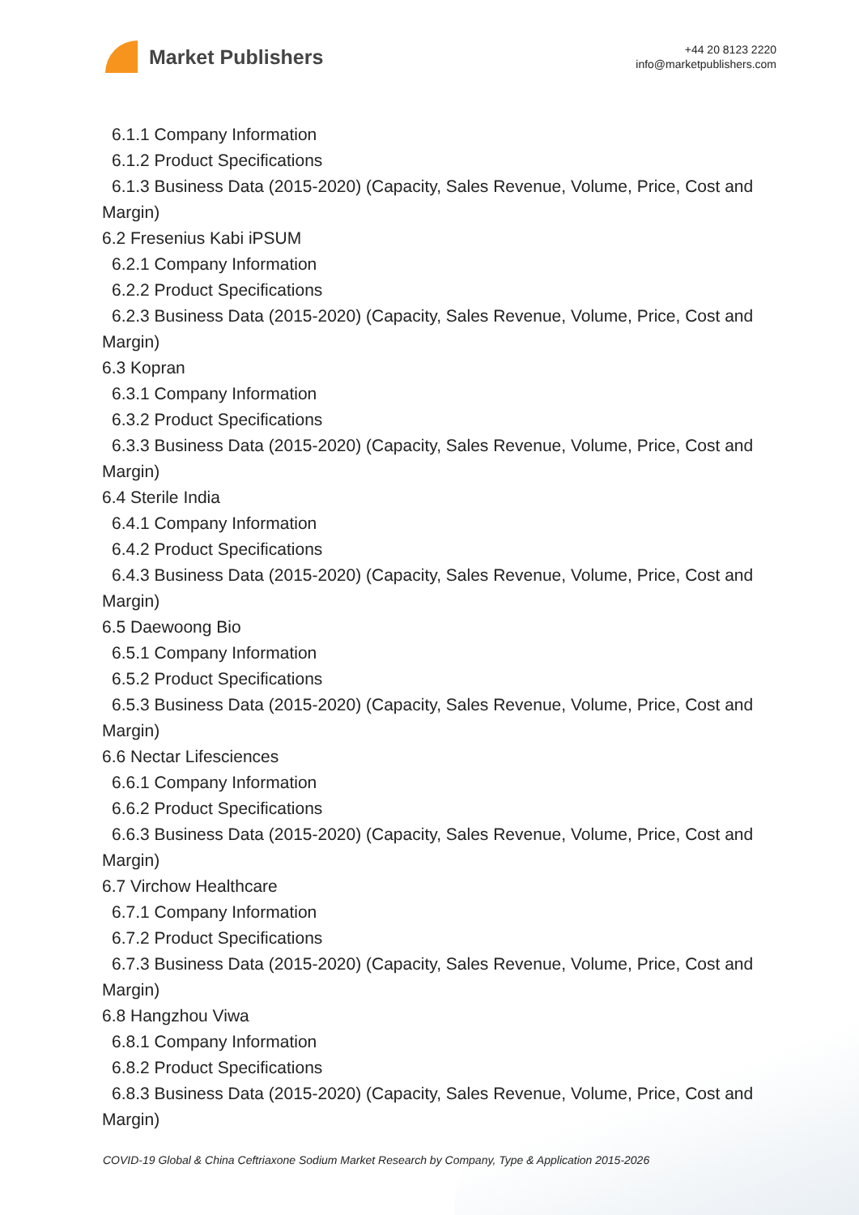Market Publishers
+44 20 8123 2220
info@marketpublishers.com
6.1.1 Company Information
6.1.2 Product Specifications
6.1.3 Business Data (2015-2020) (Capacity, Sales Revenue, Volume, Price, Cost and Margin)
6.2 Fresenius Kabi iPSUM
6.2.1 Company Information
6.2.2 Product Specifications
6.2.3 Business Data (2015-2020) (Capacity, Sales Revenue, Volume, Price, Cost and Margin)
6.3 Kopran
6.3.1 Company Information
6.3.2 Product Specifications
6.3.3 Business Data (2015-2020) (Capacity, Sales Revenue, Volume, Price, Cost and Margin)
6.4 Sterile India
6.4.1 Company Information
6.4.2 Product Specifications
6.4.3 Business Data (2015-2020) (Capacity, Sales Revenue, Volume, Price, Cost and Margin)
6.5 Daewoong Bio
6.5.1 Company Information
6.5.2 Product Specifications
6.5.3 Business Data (2015-2020) (Capacity, Sales Revenue, Volume, Price, Cost and Margin)
6.6 Nectar Lifesciences
6.6.1 Company Information
6.6.2 Product Specifications
6.6.3 Business Data (2015-2020) (Capacity, Sales Revenue, Volume, Price, Cost and Margin)
6.7 Virchow Healthcare
6.7.1 Company Information
6.7.2 Product Specifications
6.7.3 Business Data (2015-2020) (Capacity, Sales Revenue, Volume, Price, Cost and Margin)
6.8 Hangzhou Viwa
6.8.1 Company Information
6.8.2 Product Specifications
6.8.3 Business Data (2015-2020) (Capacity, Sales Revenue, Volume, Price, Cost and Margin)
COVID-19 Global & China Ceftriaxone Sodium Market Research by Company, Type & Application 2015-2026